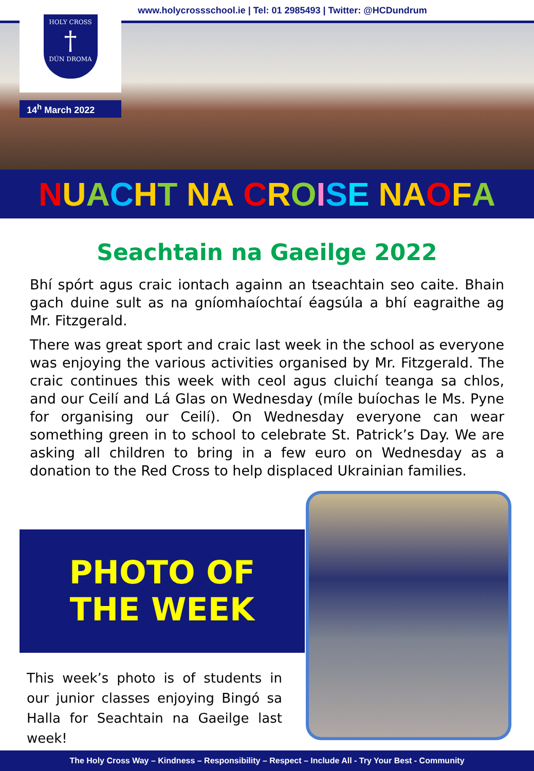www.holycrossschool.ie | Tel: 01 2985493 | Twitter: @HCDundrum
HOLY CROSS
†
DÚN DROMA
14<sup>h</sup> March 2022
NUACHT NA CROISE NA O F A
Seachtain na Gaeilge 2022
Bhí spórt agus craic iontach againn an tseachtain seo caite. Bhain gach duine sult as na gníomhaíochtaí éagsúla a bhí eagraithe ag Mr. Fitzgerald.
There was great sport and craic last week in the school as everyone was enjoying the various activities organised by Mr. Fitzgerald. The craic continues this week with ceol agus cluichí teanga sa chlos, and our Ceilí and Lá Glas on Wednesday (míle buíochas le Ms. Pyne for organising our Ceilí). On Wednesday everyone can wear something green in to school to celebrate St. Patrick’s Day. We are asking all children to bring in a few euro on Wednesday as a donation to the Red Cross to help displaced Ukrainian families.
PHOTO OF
THE WEEK
This week’s photo is of students in our junior classes enjoying Bingó sa Halla for Seachtain na Gaeilge last week!
The Holy Cross Way – Kindness – Responsibility – Respect – Include All - Try Your Best - Community